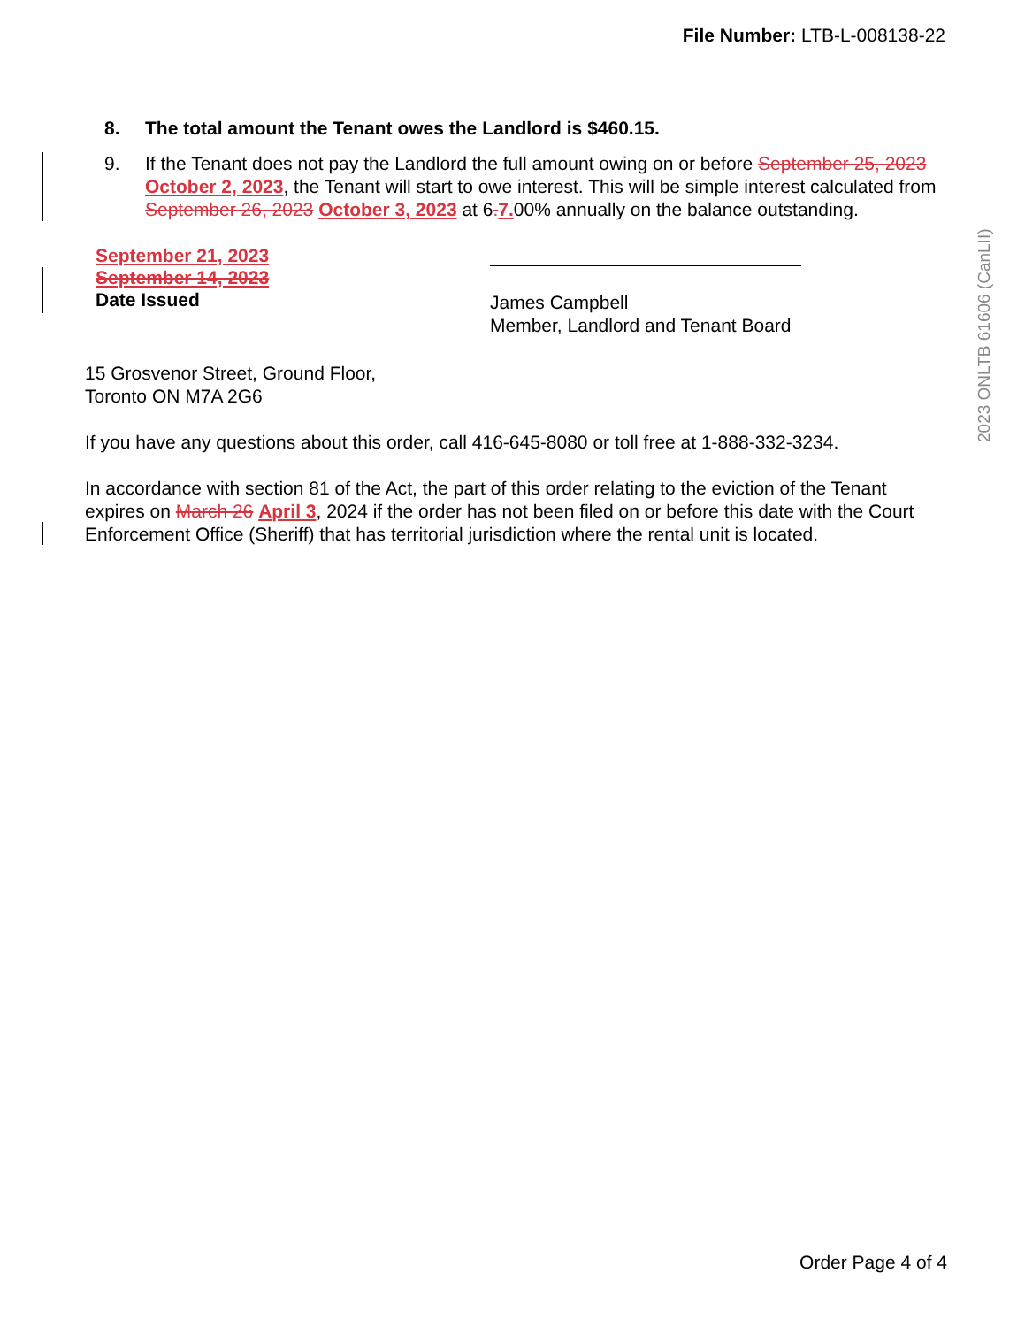File Number: LTB-L-008138-22
8. The total amount the Tenant owes the Landlord is $460.15.
9. If the Tenant does not pay the Landlord the full amount owing on or before September 25, 2023 October 2, 2023, the Tenant will start to owe interest. This will be simple interest calculated from September 26, 2023 October 3, 2023 at 6. 7. 00% annually on the balance outstanding.
September 21, 2023
September 14, 2023
Date Issued
James Campbell
Member, Landlord and Tenant Board
15 Grosvenor Street, Ground Floor,
Toronto ON M7A 2G6
If you have any questions about this order, call 416-645-8080 or toll free at 1-888-332-3234.
In accordance with section 81 of the Act, the part of this order relating to the eviction of the Tenant expires on March 26 April 3, 2024 if the order has not been filed on or before this date with the Court Enforcement Office (Sheriff) that has territorial jurisdiction where the rental unit is located.
2023 ONLTB 61606 (CanLII)
Order Page 4 of 4